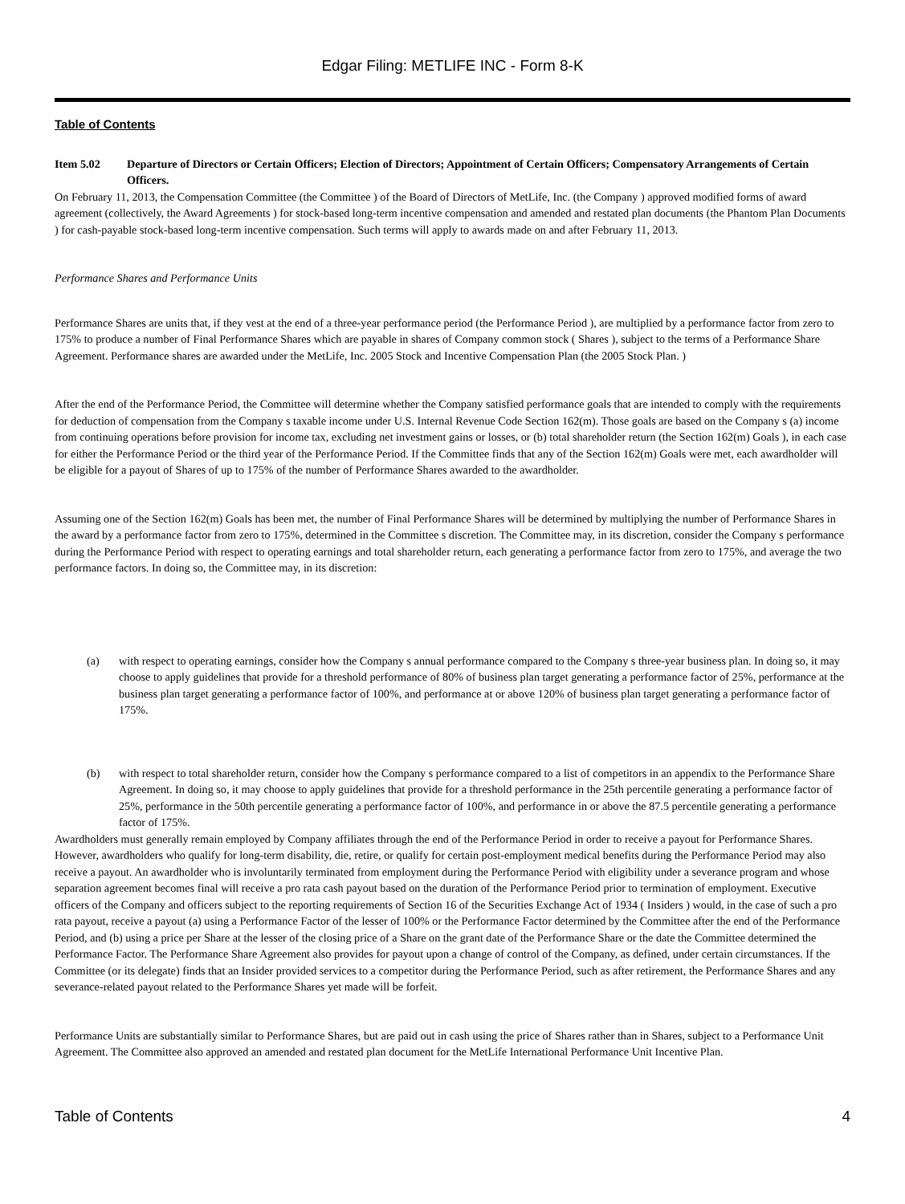Edgar Filing: METLIFE INC - Form 8-K
Table of Contents
Item 5.02 Departure of Directors or Certain Officers; Election of Directors; Appointment of Certain Officers; Compensatory Arrangements of Certain Officers.
On February 11, 2013, the Compensation Committee (the Committee ) of the Board of Directors of MetLife, Inc. (the Company ) approved modified forms of award agreement (collectively, the Award Agreements ) for stock-based long-term incentive compensation and amended and restated plan documents (the Phantom Plan Documents ) for cash-payable stock-based long-term incentive compensation. Such terms will apply to awards made on and after February 11, 2013.
Performance Shares and Performance Units
Performance Shares are units that, if they vest at the end of a three-year performance period (the Performance Period ), are multiplied by a performance factor from zero to 175% to produce a number of Final Performance Shares which are payable in shares of Company common stock ( Shares ), subject to the terms of a Performance Share Agreement. Performance shares are awarded under the MetLife, Inc. 2005 Stock and Incentive Compensation Plan (the 2005 Stock Plan. )
After the end of the Performance Period, the Committee will determine whether the Company satisfied performance goals that are intended to comply with the requirements for deduction of compensation from the Company s taxable income under U.S. Internal Revenue Code Section 162(m). Those goals are based on the Company s (a) income from continuing operations before provision for income tax, excluding net investment gains or losses, or (b) total shareholder return (the Section 162(m) Goals ), in each case for either the Performance Period or the third year of the Performance Period. If the Committee finds that any of the Section 162(m) Goals were met, each awardholder will be eligible for a payout of Shares of up to 175% of the number of Performance Shares awarded to the awardholder.
Assuming one of the Section 162(m) Goals has been met, the number of Final Performance Shares will be determined by multiplying the number of Performance Shares in the award by a performance factor from zero to 175%, determined in the Committee s discretion. The Committee may, in its discretion, consider the Company s performance during the Performance Period with respect to operating earnings and total shareholder return, each generating a performance factor from zero to 175%, and average the two performance factors. In doing so, the Committee may, in its discretion:
(a) with respect to operating earnings, consider how the Company s annual performance compared to the Company s three-year business plan. In doing so, it may choose to apply guidelines that provide for a threshold performance of 80% of business plan target generating a performance factor of 25%, performance at the business plan target generating a performance factor of 100%, and performance at or above 120% of business plan target generating a performance factor of 175%.
(b) with respect to total shareholder return, consider how the Company s performance compared to a list of competitors in an appendix to the Performance Share Agreement. In doing so, it may choose to apply guidelines that provide for a threshold performance in the 25th percentile generating a performance factor of 25%, performance in the 50th percentile generating a performance factor of 100%, and performance in or above the 87.5 percentile generating a performance factor of 175%.
Awardholders must generally remain employed by Company affiliates through the end of the Performance Period in order to receive a payout for Performance Shares. However, awardholders who qualify for long-term disability, die, retire, or qualify for certain post-employment medical benefits during the Performance Period may also receive a payout. An awardholder who is involuntarily terminated from employment during the Performance Period with eligibility under a severance program and whose separation agreement becomes final will receive a pro rata cash payout based on the duration of the Performance Period prior to termination of employment. Executive officers of the Company and officers subject to the reporting requirements of Section 16 of the Securities Exchange Act of 1934 ( Insiders ) would, in the case of such a pro rata payout, receive a payout (a) using a Performance Factor of the lesser of 100% or the Performance Factor determined by the Committee after the end of the Performance Period, and (b) using a price per Share at the lesser of the closing price of a Share on the grant date of the Performance Share or the date the Committee determined the Performance Factor. The Performance Share Agreement also provides for payout upon a change of control of the Company, as defined, under certain circumstances. If the Committee (or its delegate) finds that an Insider provided services to a competitor during the Performance Period, such as after retirement, the Performance Shares and any severance-related payout related to the Performance Shares yet made will be forfeit.
Performance Units are substantially similar to Performance Shares, but are paid out in cash using the price of Shares rather than in Shares, subject to a Performance Unit Agreement. The Committee also approved an amended and restated plan document for the MetLife International Performance Unit Incentive Plan.
Table of Contents 4